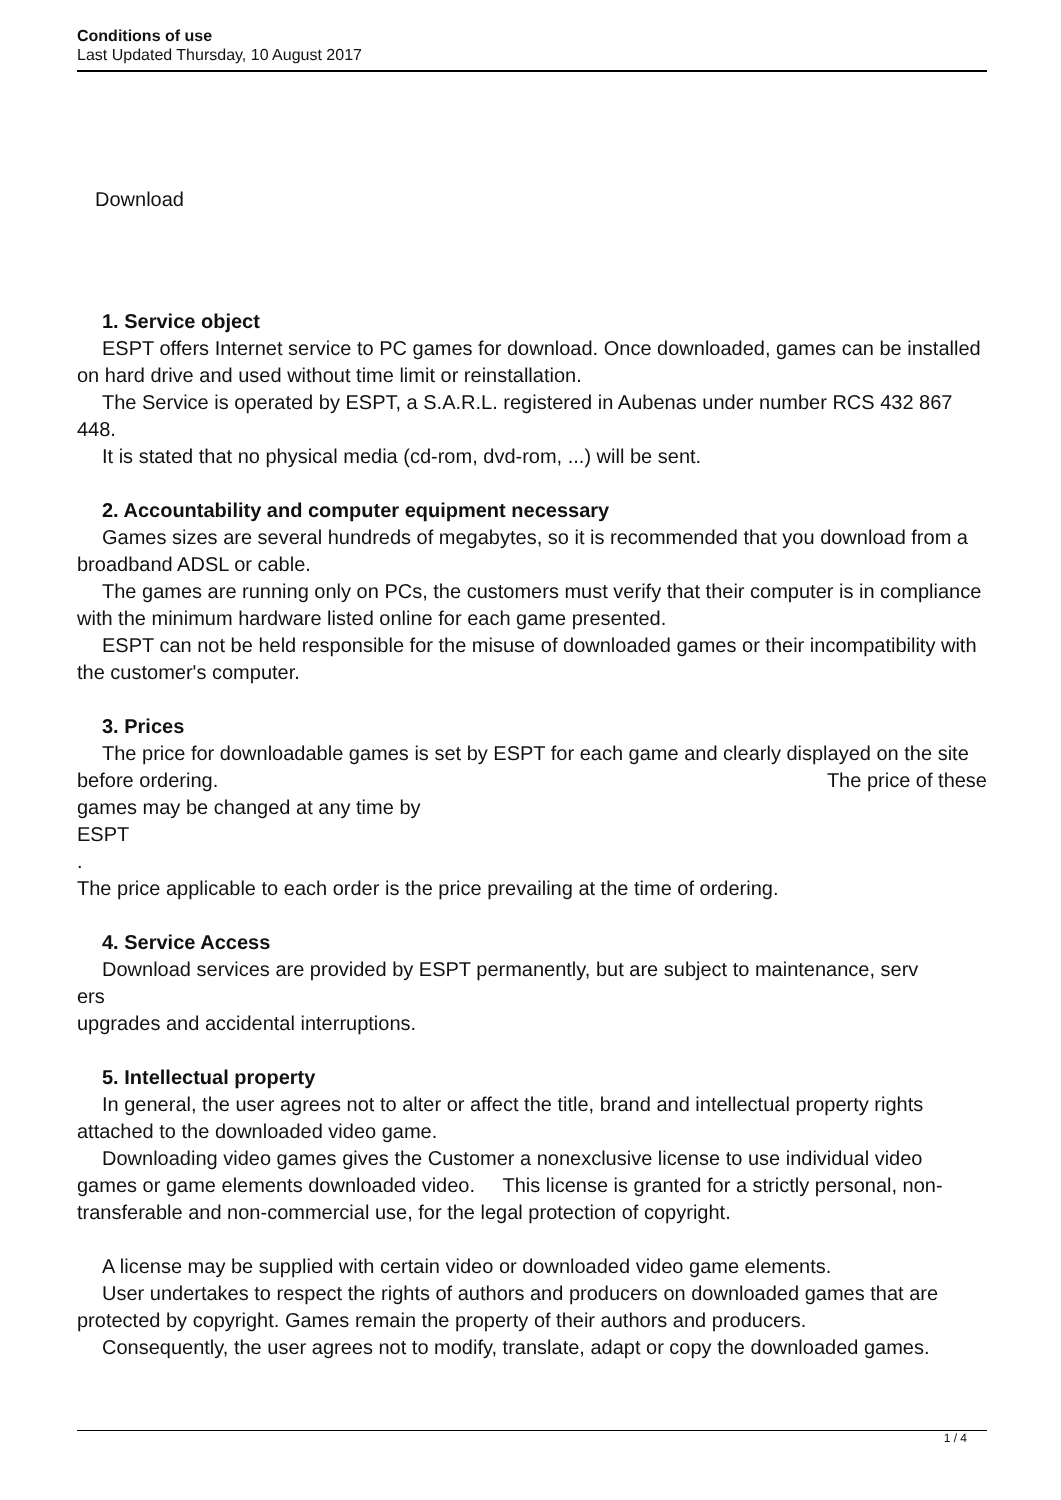Conditions of use
Last Updated Thursday, 10 August 2017
Download
1. Service object
ESPT offers Internet service to PC games for download. Once downloaded, games can be installed on hard drive and used without time limit or reinstallation.
The Service is operated by ESPT, a S.A.R.L. registered in Aubenas under number RCS 432 867 448.
It is stated that no physical media (cd-rom, dvd-rom, ...) will be sent.
2. Accountability and computer equipment necessary
Games sizes are several hundreds of megabytes, so it is recommended that you download from a broadband ADSL or cable.
The games are running only on PCs, the customers must verify that their computer is in compliance with the minimum hardware listed online for each game presented.
ESPT can not be held responsible for the misuse of downloaded games or their incompatibility with the customer's computer.
3. Prices
The price for downloadable games is set by ESPT for each game and clearly displayed on the site before ordering. The price of these
games may be changed at any time by
ESPT
.
The price applicable to each order is the price prevailing at the time of ordering.
4. Service Access
Download services are provided by ESPT permanently, but are subject to maintenance, serv
ers
upgrades and accidental interruptions.
5. Intellectual property
In general, the user agrees not to alter or affect the title, brand and intellectual property rights attached to the downloaded video game.
Downloading video games gives the Customer a nonexclusive license to use individual video games or game elements downloaded video. This license is granted for a strictly personal, non-transferable and non-commercial use, for the legal protection of copyright.
A license may be supplied with certain video or downloaded video game elements.
User undertakes to respect the rights of authors and producers on downloaded games that are protected by copyright. Games remain the property of their authors and producers.
Consequently, the user agrees not to modify, translate, adapt or copy the downloaded games.
1 / 4